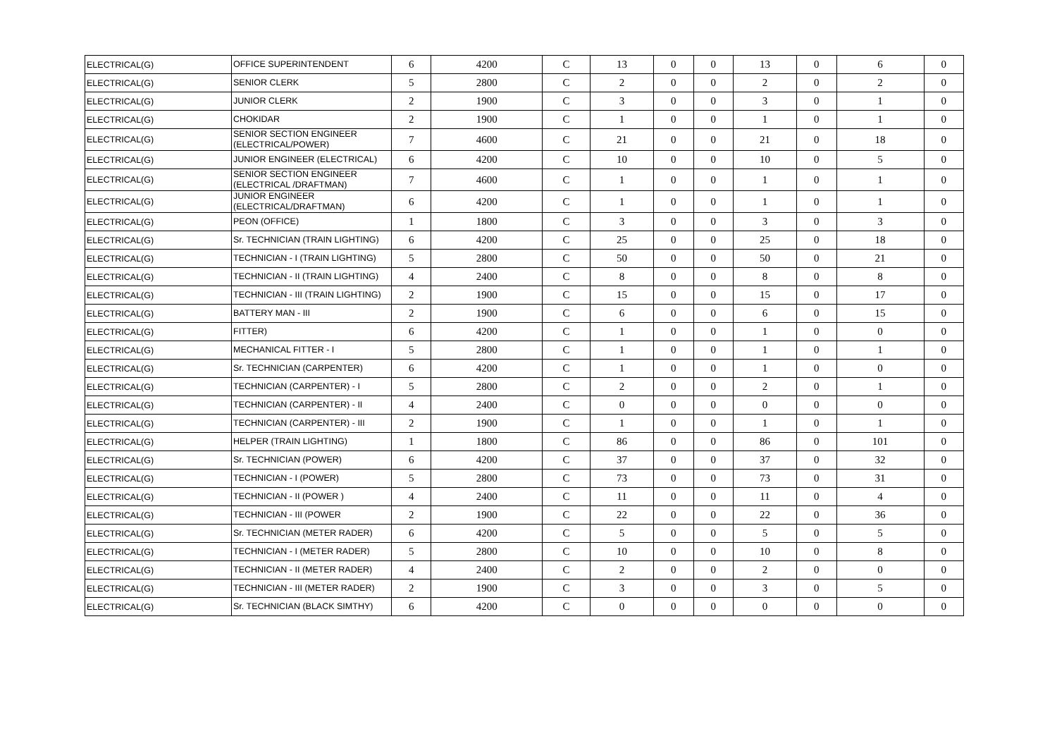| ELECTRICAL(G) | OFFICE SUPERINTENDENT | 6 | 4200 | C | 13 | 0 | 0 | 13 | 0 | 6 | 0 |
| ELECTRICAL(G) | SENIOR CLERK | 5 | 2800 | C | 2 | 0 | 0 | 2 | 0 | 2 | 0 |
| ELECTRICAL(G) | JUNIOR CLERK | 2 | 1900 | C | 3 | 0 | 0 | 3 | 0 | 1 | 0 |
| ELECTRICAL(G) | CHOKIDAR | 2 | 1900 | C | 1 | 0 | 0 | 1 | 0 | 1 | 0 |
| ELECTRICAL(G) | SENIOR SECTION ENGINEER (ELECTRICAL/POWER) | 7 | 4600 | C | 21 | 0 | 0 | 21 | 0 | 18 | 0 |
| ELECTRICAL(G) | JUNIOR ENGINEER (ELECTRICAL) | 6 | 4200 | C | 10 | 0 | 0 | 10 | 0 | 5 | 0 |
| ELECTRICAL(G) | SENIOR SECTION ENGINEER (ELECTRICAL /DRAFTMAN) | 7 | 4600 | C | 1 | 0 | 0 | 1 | 0 | 1 | 0 |
| ELECTRICAL(G) | JUNIOR ENGINEER (ELECTRICAL/DRAFTMAN) | 6 | 4200 | C | 1 | 0 | 0 | 1 | 0 | 1 | 0 |
| ELECTRICAL(G) | PEON (OFFICE) | 1 | 1800 | C | 3 | 0 | 0 | 3 | 0 | 3 | 0 |
| ELECTRICAL(G) | Sr. TECHNICIAN (TRAIN LIGHTING) | 6 | 4200 | C | 25 | 0 | 0 | 25 | 0 | 18 | 0 |
| ELECTRICAL(G) | TECHNICIAN - I (TRAIN LIGHTING) | 5 | 2800 | C | 50 | 0 | 0 | 50 | 0 | 21 | 0 |
| ELECTRICAL(G) | TECHNICIAN - II (TRAIN LIGHTING) | 4 | 2400 | C | 8 | 0 | 0 | 8 | 0 | 8 | 0 |
| ELECTRICAL(G) | TECHNICIAN - III (TRAIN LIGHTING) | 2 | 1900 | C | 15 | 0 | 0 | 15 | 0 | 17 | 0 |
| ELECTRICAL(G) | BATTERY MAN - III | 2 | 1900 | C | 6 | 0 | 0 | 6 | 0 | 15 | 0 |
| ELECTRICAL(G) | FITTER) | 6 | 4200 | C | 1 | 0 | 0 | 1 | 0 | 0 | 0 |
| ELECTRICAL(G) | MECHANICAL FITTER - I | 5 | 2800 | C | 1 | 0 | 0 | 1 | 0 | 1 | 0 |
| ELECTRICAL(G) | Sr. TECHNICIAN (CARPENTER) | 6 | 4200 | C | 1 | 0 | 0 | 1 | 0 | 0 | 0 |
| ELECTRICAL(G) | TECHNICIAN (CARPENTER) - I | 5 | 2800 | C | 2 | 0 | 0 | 2 | 0 | 1 | 0 |
| ELECTRICAL(G) | TECHNICIAN (CARPENTER) - II | 4 | 2400 | C | 0 | 0 | 0 | 0 | 0 | 0 | 0 |
| ELECTRICAL(G) | TECHNICIAN (CARPENTER) - III | 2 | 1900 | C | 1 | 0 | 0 | 1 | 0 | 1 | 0 |
| ELECTRICAL(G) | HELPER (TRAIN LIGHTING) | 1 | 1800 | C | 86 | 0 | 0 | 86 | 0 | 101 | 0 |
| ELECTRICAL(G) | Sr. TECHNICIAN (POWER) | 6 | 4200 | C | 37 | 0 | 0 | 37 | 0 | 32 | 0 |
| ELECTRICAL(G) | TECHNICIAN - I (POWER) | 5 | 2800 | C | 73 | 0 | 0 | 73 | 0 | 31 | 0 |
| ELECTRICAL(G) | TECHNICIAN - II (POWER ) | 4 | 2400 | C | 11 | 0 | 0 | 11 | 0 | 4 | 0 |
| ELECTRICAL(G) | TECHNICIAN - III (POWER | 2 | 1900 | C | 22 | 0 | 0 | 22 | 0 | 36 | 0 |
| ELECTRICAL(G) | Sr. TECHNICIAN (METER RADER) | 6 | 4200 | C | 5 | 0 | 0 | 5 | 0 | 5 | 0 |
| ELECTRICAL(G) | TECHNICIAN - I (METER RADER) | 5 | 2800 | C | 10 | 0 | 0 | 10 | 0 | 8 | 0 |
| ELECTRICAL(G) | TECHNICIAN - II (METER RADER) | 4 | 2400 | C | 2 | 0 | 0 | 2 | 0 | 0 | 0 |
| ELECTRICAL(G) | TECHNICIAN - III (METER RADER) | 2 | 1900 | C | 3 | 0 | 0 | 3 | 0 | 5 | 0 |
| ELECTRICAL(G) | Sr. TECHNICIAN (BLACK SIMTHY) | 6 | 4200 | C | 0 | 0 | 0 | 0 | 0 | 0 | 0 |